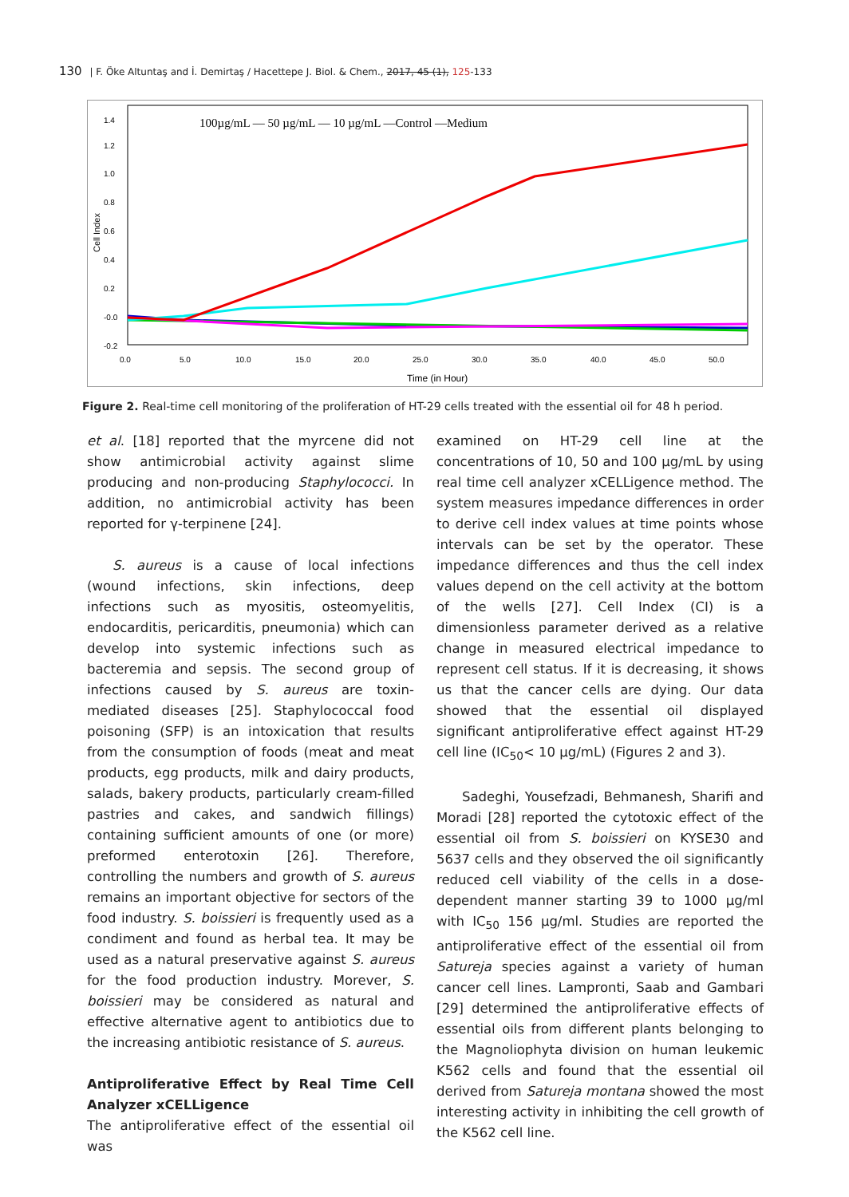130 | F. Öke Altuntaş and İ. Demirtaş / Hacettepe J. Biol. & Chem., 2017, 45 (1), 125-133
100µg/mL — 50 µg/mL — 10 µg/mL —Control —Medium
Time (in Hour)
Cell Index
0.0
5.0
10.0
15.0
20.0
25.0
30.0
35.0
40.0
45.0
50.0
1.4
1.2
1.0
0.8
0.6
0.4
0.2
-0.0
-0.2
Figure 2. Real-time cell monitoring of the proliferation of HT-29 cells treated with the essential oil for 48 h period.
et al. [18] reported that the myrcene did not show antimicrobial activity against slime producing and non-producing Staphylococci. In addition, no antimicrobial activity has been reported for γ-terpinene [24].
S. aureus is a cause of local infections (wound infections, skin infections, deep infections such as myositis, osteomyelitis, endocarditis, pericarditis, pneumonia) which can develop into systemic infections such as bacteremia and sepsis. The second group of infections caused by S. aureus are toxin-mediated diseases [25]. Staphylococcal food poisoning (SFP) is an intoxication that results from the consumption of foods (meat and meat products, egg products, milk and dairy products, salads, bakery products, particularly cream-filled pastries and cakes, and sandwich fillings) containing sufficient amounts of one (or more) preformed enterotoxin [26]. Therefore, controlling the numbers and growth of S. aureus remains an important objective for sectors of the food industry. S. boissieri is frequently used as a condiment and found as herbal tea. It may be used as a natural preservative against S. aureus for the food production industry. Morever, S. boissieri may be considered as natural and effective alternative agent to antibiotics due to the increasing antibiotic resistance of S. aureus.
Antiproliferative Effect by Real Time Cell Analyzer xCELLigence
The antiproliferative effect of the essential oil was
examined on HT-29 cell line at the concentrations of 10, 50 and 100 µg/mL by using real time cell analyzer xCELLigence method. The system measures impedance differences in order to derive cell index values at time points whose intervals can be set by the operator. These impedance differences and thus the cell index values depend on the cell activity at the bottom of the wells [27]. Cell Index (CI) is a dimensionless parameter derived as a relative change in measured electrical impedance to represent cell status. If it is decreasing, it shows us that the cancer cells are dying. Our data showed that the essential oil displayed significant antiproliferative effect against HT-29 cell line (IC<sub>50</sub>< 10 µg/mL) (Figures 2 and 3).
Sadeghi, Yousefzadi, Behmanesh, Sharifi and Moradi [28] reported the cytotoxic effect of the essential oil from S. boissieri on KYSE30 and 5637 cells and they observed the oil significantly reduced cell viability of the cells in a dose-dependent manner starting 39 to 1000 µg/ml with IC<sub>50</sub> 156 µg/ml. Studies are reported the antiproliferative effect of the essential oil from Satureja species against a variety of human cancer cell lines. Lampronti, Saab and Gambari [29] determined the antiproliferative effects of essential oils from different plants belonging to the Magnoliophyta division on human leukemic K562 cells and found that the essential oil derived from Satureja montana showed the most interesting activity in inhibiting the cell growth of the K562 cell line.